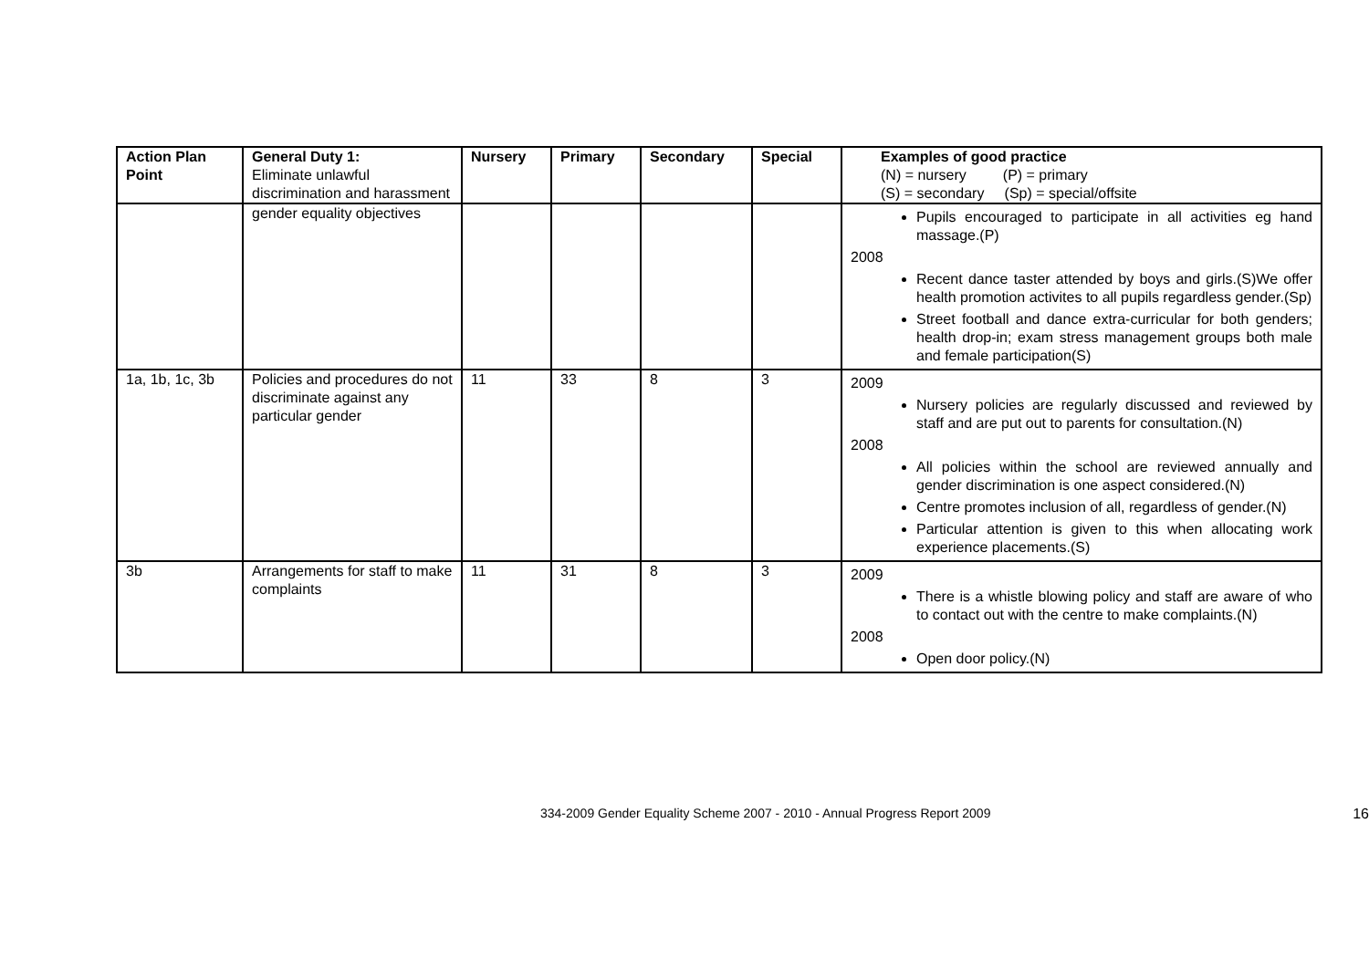| Action Plan Point | General Duty 1: Eliminate unlawful discrimination and harassment | Nursery | Primary | Secondary | Special | Examples of good practice (N) = nursery (P) = primary (S) = secondary (Sp) = special/offsite |
| --- | --- | --- | --- | --- | --- | --- |
| | gender equality objectives | | | | | Pupils encouraged to participate in all activities eg hand massage.(P) 2008 Recent dance taster attended by boys and girls.(S)We offer health promotion activites to all pupils regardless gender.(Sp) Street football and dance extra-curricular for both genders; health drop-in; exam stress management groups both male and female participation(S) |
| 1a, 1b, 1c, 3b | Policies and procedures do not discriminate against any particular gender | 11 | 33 | 8 | 3 | 2009 Nursery policies are regularly discussed and reviewed by staff and are put out to parents for consultation.(N) 2008 All policies within the school are reviewed annually and gender discrimination is one aspect considered.(N) Centre promotes inclusion of all, regardless of gender.(N) Particular attention is given to this when allocating work experience placements.(S) |
| 3b | Arrangements for staff to make complaints | 11 | 31 | 8 | 3 | 2009 There is a whistle blowing policy and staff are aware of who to contact out with the centre to make complaints.(N) 2008 Open door policy.(N) |
334-2009 Gender Equality Scheme 2007 - 2010 - Annual Progress Report 2009 16